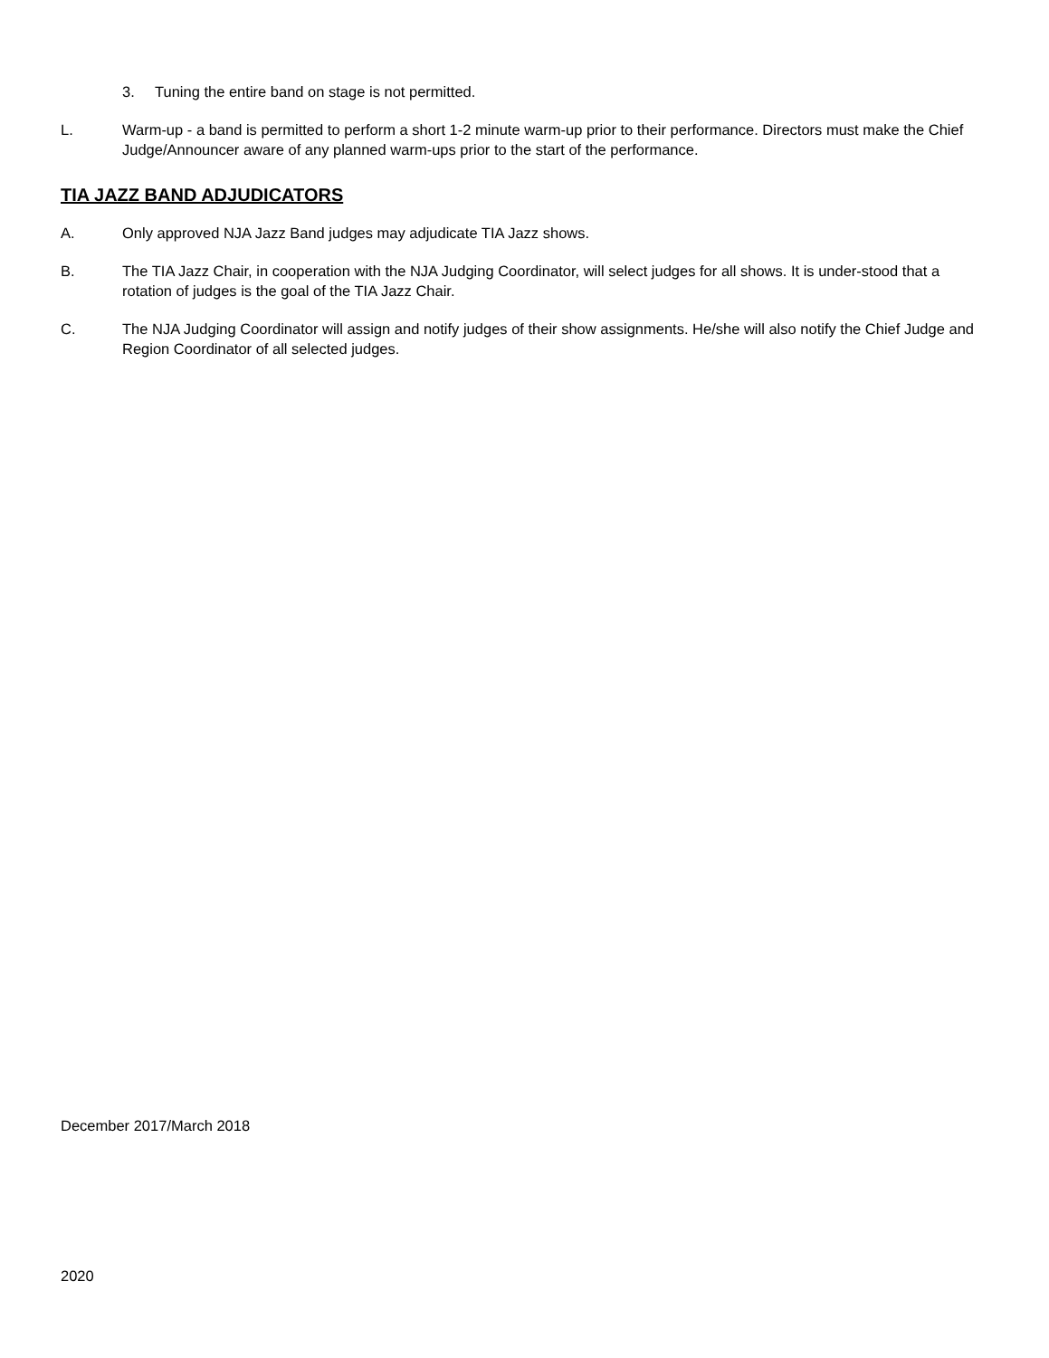3. Tuning the entire band on stage is not permitted.
L. Warm-up - a band is permitted to perform a short 1-2 minute warm-up prior to their performance. Directors must make the Chief Judge/Announcer aware of any planned warm-ups prior to the start of the performance.
TIA JAZZ BAND ADJUDICATORS
A. Only approved NJA Jazz Band judges may adjudicate TIA Jazz shows.
B. The TIA Jazz Chair, in cooperation with the NJA Judging Coordinator, will select judges for all shows. It is under-stood that a rotation of judges is the goal of the TIA Jazz Chair.
C. The NJA Judging Coordinator will assign and notify judges of their show assignments. He/she will also notify the Chief Judge and Region Coordinator of all selected judges.
December 2017/March 2018
2020